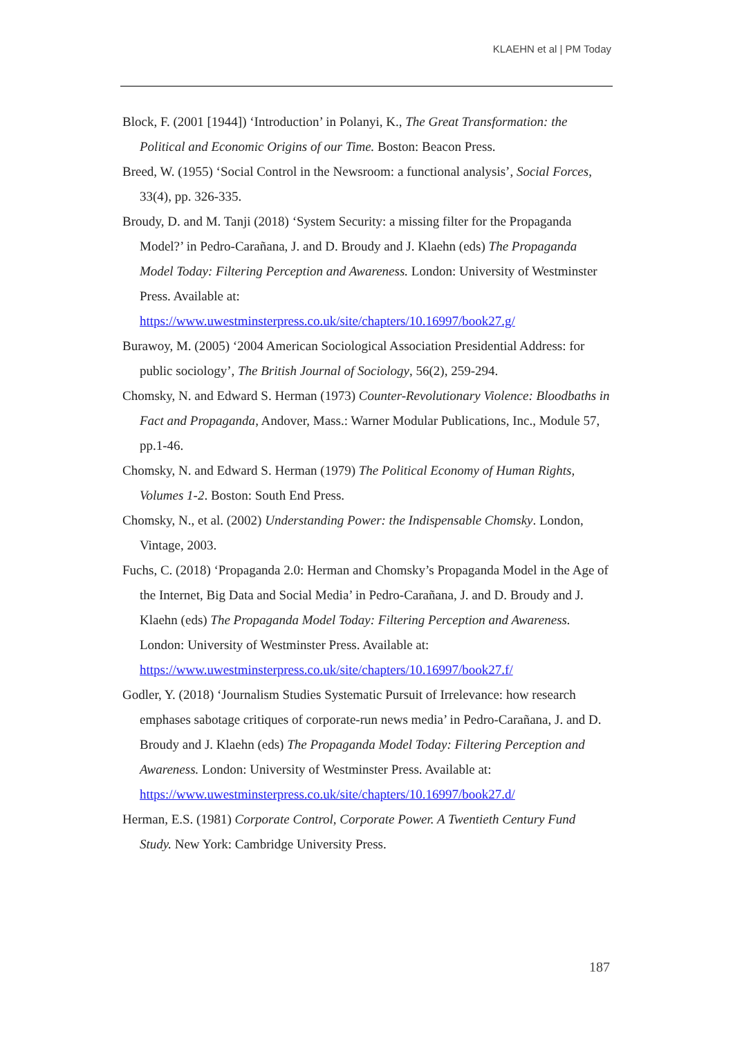KLAEHN et al | PM Today
Block, F. (2001 [1944]) ‘Introduction’ in Polanyi, K., The Great Transformation: the Political and Economic Origins of our Time. Boston: Beacon Press.
Breed, W. (1955) ‘Social Control in the Newsroom: a functional analysis’, Social Forces, 33(4), pp. 326-335.
Broudy, D. and M. Tanji (2018) ‘System Security: a missing filter for the Propaganda Model?’ in Pedro-Carañana, J. and D. Broudy and J. Klaehn (eds) The Propaganda Model Today: Filtering Perception and Awareness. London: University of Westminster Press. Available at: https://www.uwestminsterpress.co.uk/site/chapters/10.16997/book27.g/
Burawoy, M. (2005) ‘2004 American Sociological Association Presidential Address: for public sociology’, The British Journal of Sociology, 56(2), 259-294.
Chomsky, N. and Edward S. Herman (1973) Counter-Revolutionary Violence: Bloodbaths in Fact and Propaganda, Andover, Mass.: Warner Modular Publications, Inc., Module 57, pp.1-46.
Chomsky, N. and Edward S. Herman (1979) The Political Economy of Human Rights, Volumes 1-2. Boston: South End Press.
Chomsky, N., et al. (2002) Understanding Power: the Indispensable Chomsky. London, Vintage, 2003.
Fuchs, C. (2018) ‘Propaganda 2.0: Herman and Chomsky’s Propaganda Model in the Age of the Internet, Big Data and Social Media’ in Pedro-Carañana, J. and D. Broudy and J. Klaehn (eds) The Propaganda Model Today: Filtering Perception and Awareness. London: University of Westminster Press. Available at: https://www.uwestminsterpress.co.uk/site/chapters/10.16997/book27.f/
Godler, Y. (2018) ‘Journalism Studies Systematic Pursuit of Irrelevance: how research emphases sabotage critiques of corporate-run news media’ in Pedro-Carañana, J. and D. Broudy and J. Klaehn (eds) The Propaganda Model Today: Filtering Perception and Awareness. London: University of Westminster Press. Available at: https://www.uwestminsterpress.co.uk/site/chapters/10.16997/book27.d/
Herman, E.S. (1981) Corporate Control, Corporate Power. A Twentieth Century Fund Study. New York: Cambridge University Press.
187